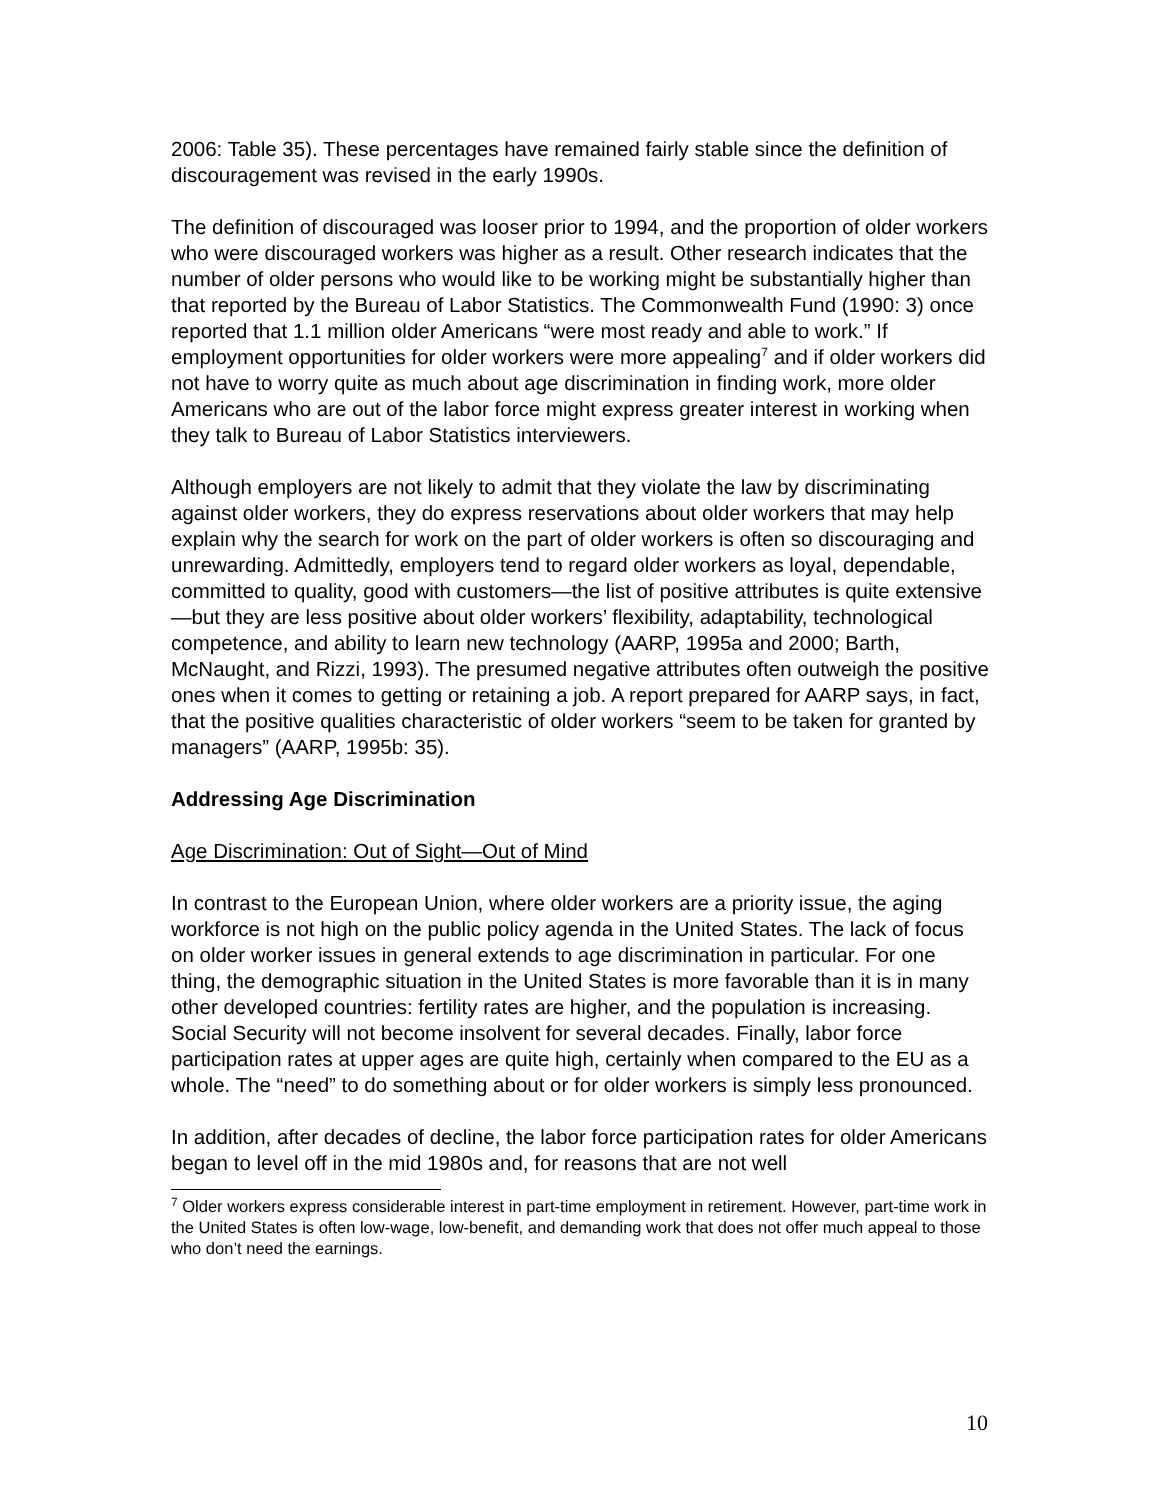2006: Table 35). These percentages have remained fairly stable since the definition of discouragement was revised in the early 1990s.
The definition of discouraged was looser prior to 1994, and the proportion of older workers who were discouraged workers was higher as a result. Other research indicates that the number of older persons who would like to be working might be substantially higher than that reported by the Bureau of Labor Statistics. The Commonwealth Fund (1990: 3) once reported that 1.1 million older Americans “were most ready and able to work.” If employment opportunities for older workers were more appealing<sup>7</sup> and if older workers did not have to worry quite as much about age discrimination in finding work, more older Americans who are out of the labor force might express greater interest in working when they talk to Bureau of Labor Statistics interviewers.
Although employers are not likely to admit that they violate the law by discriminating against older workers, they do express reservations about older workers that may help explain why the search for work on the part of older workers is often so discouraging and unrewarding. Admittedly, employers tend to regard older workers as loyal, dependable, committed to quality, good with customers—the list of positive attributes is quite extensive—but they are less positive about older workers’ flexibility, adaptability, technological competence, and ability to learn new technology (AARP, 1995a and 2000; Barth, McNaught, and Rizzi, 1993). The presumed negative attributes often outweigh the positive ones when it comes to getting or retaining a job. A report prepared for AARP says, in fact, that the positive qualities characteristic of older workers “seem to be taken for granted by managers” (AARP, 1995b: 35).
Addressing Age Discrimination
Age Discrimination: Out of Sight—Out of Mind
In contrast to the European Union, where older workers are a priority issue, the aging workforce is not high on the public policy agenda in the United States. The lack of focus on older worker issues in general extends to age discrimination in particular. For one thing, the demographic situation in the United States is more favorable than it is in many other developed countries: fertility rates are higher, and the population is increasing. Social Security will not become insolvent for several decades. Finally, labor force participation rates at upper ages are quite high, certainly when compared to the EU as a whole. The “need” to do something about or for older workers is simply less pronounced.
In addition, after decades of decline, the labor force participation rates for older Americans began to level off in the mid 1980s and, for reasons that are not well
<sup>7</sup> Older workers express considerable interest in part-time employment in retirement. However, part-time work in the United States is often low-wage, low-benefit, and demanding work that does not offer much appeal to those who don’t need the earnings.
10